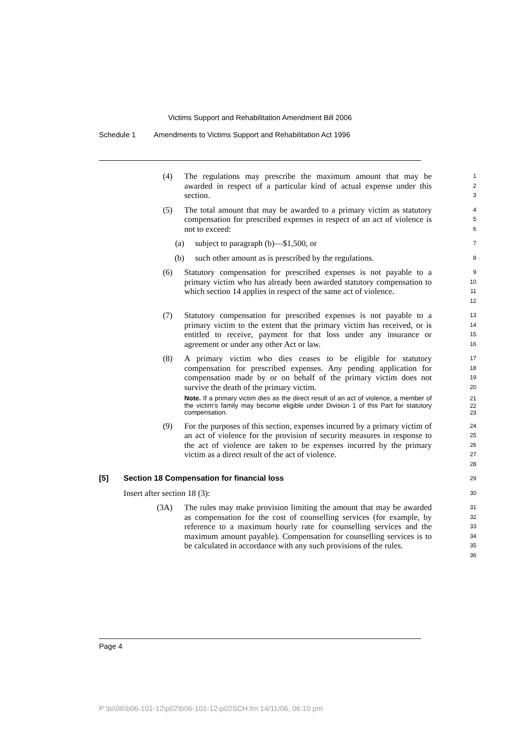Victims Support and Rehabilitation Amendment Bill 2006
Schedule 1 Amendments to Victims Support and Rehabilitation Act 1996
(4) The regulations may prescribe the maximum amount that may be awarded in respect of a particular kind of actual expense under this section.
1
2
3
(5) The total amount that may be awarded to a primary victim as statutory compensation for prescribed expenses in respect of an act of violence is not to exceed:
4
5
6
(a) subject to paragraph (b)—$1,500, or
7
(b) such other amount as is prescribed by the regulations.
8
(6) Statutory compensation for prescribed expenses is not payable to a primary victim who has already been awarded statutory compensation to which section 14 applies in respect of the same act of violence.
9
10
11
12
(7) Statutory compensation for prescribed expenses is not payable to a primary victim to the extent that the primary victim has received, or is entitled to receive, payment for that loss under any insurance or agreement or under any other Act or law.
13
14
15
16
(8) A primary victim who dies ceases to be eligible for statutory compensation for prescribed expenses. Any pending application for compensation made by or on behalf of the primary victim does not survive the death of the primary victim.
Note. If a primary victim dies as the direct result of an act of violence, a member of the victim’s family may become eligible under Division 1 of this Part for statutory compensation.
17
18
19
20
21
22
23
(9) For the purposes of this section, expenses incurred by a primary victim of an act of violence for the provision of security measures in response to the act of violence are taken to be expenses incurred by the primary victim as a direct result of the act of violence.
24
25
26
27
28
[5] Section 18 Compensation for financial loss
29
Insert after section 18 (3):
30
(3A) The rules may make provision limiting the amount that may be awarded as compensation for the cost of counselling services (for example, by reference to a maximum hourly rate for counselling services and the maximum amount payable). Compensation for counselling services is to be calculated in accordance with any such provisions of the rules.
31
32
33
34
35
36
Page 4
P:\bi\06\b06-101-12\p02\b06-101-12-p02SCH.fm 14/11/06, 06:10 pm